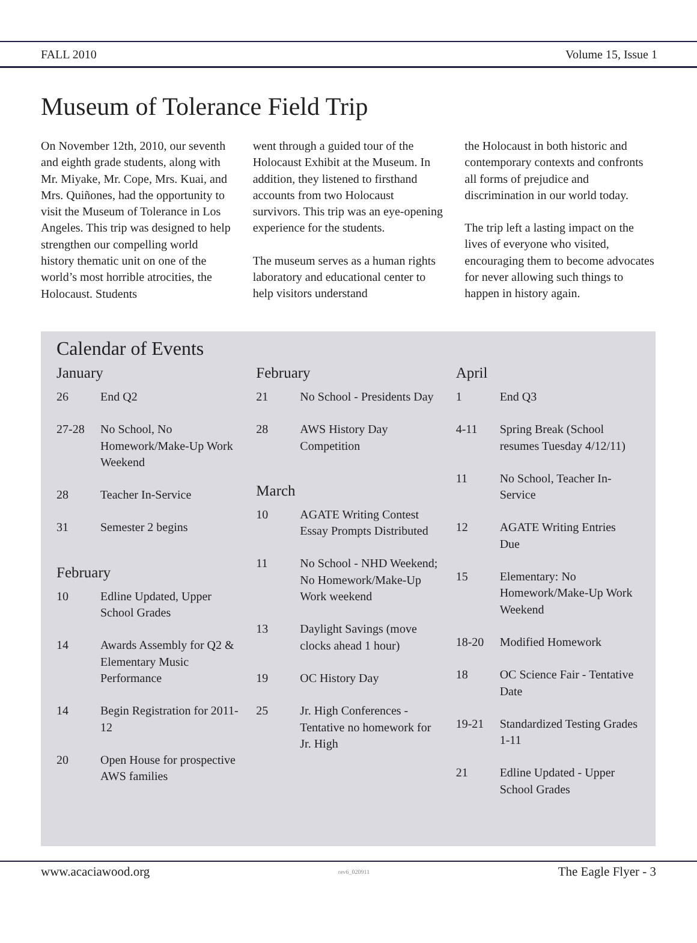FALL 2010 Volume 15, Issue 1
Museum of Tolerance Field Trip
On November 12th, 2010, our seventh and eighth grade students, along with Mr. Miyake, Mr. Cope, Mrs. Kuai, and Mrs. Quiñones, had the opportunity to visit the Museum of Tolerance in Los Angeles. This trip was designed to help strengthen our compelling world history thematic unit on one of the world’s most horrible atrocities, the Holocaust. Students
went through a guided tour of the Holocaust Exhibit at the Museum. In addition, they listened to firsthand accounts from two Holocaust survivors. This trip was an eye-opening experience for the students.
The museum serves as a human rights laboratory and educational center to help visitors understand
the Holocaust in both historic and contemporary contexts and confronts all forms of prejudice and discrimination in our world today.
The trip left a lasting impact on the lives of everyone who visited, encouraging them to become advocates for never allowing such things to happen in history again.
Calendar of Events
January
| 26 | End Q2 |
| 27-28 | No School, No Homework/Make-Up Work Weekend |
| 28 | Teacher In-Service |
| 31 | Semester 2 begins |
February
| 10 | Edline Updated, Upper School Grades |
| 14 | Awards Assembly for Q2 & Elementary Music Performance |
| 14 | Begin Registration for 2011-12 |
| 20 | Open House for prospective AWS families |
February
| 21 | No School - Presidents Day |
| 28 | AWS History Day Competition |
March
| 10 | AGATE Writing Contest Essay Prompts Distributed |
| 11 | No School - NHD Weekend; No Homework/Make-Up Work weekend |
| 13 | Daylight Savings (move clocks ahead 1 hour) |
| 19 | OC History Day |
| 25 | Jr. High Conferences - Tentative no homework for Jr. High |
April
| 1 | End Q3 |
| 4-11 | Spring Break (School resumes Tuesday 4/12/11) |
| 11 | No School, Teacher In-Service |
| 12 | AGATE Writing Entries Due |
| 15 | Elementary: No Homework/Make-Up Work Weekend |
| 18-20 | Modified Homework |
| 18 | OC Science Fair - Tentative Date |
| 19-21 | Standardized Testing Grades 1-11 |
| 21 | Edline Updated - Upper School Grades |
www.acaciawood.org rev6_020911 The Eagle Flyer - 3